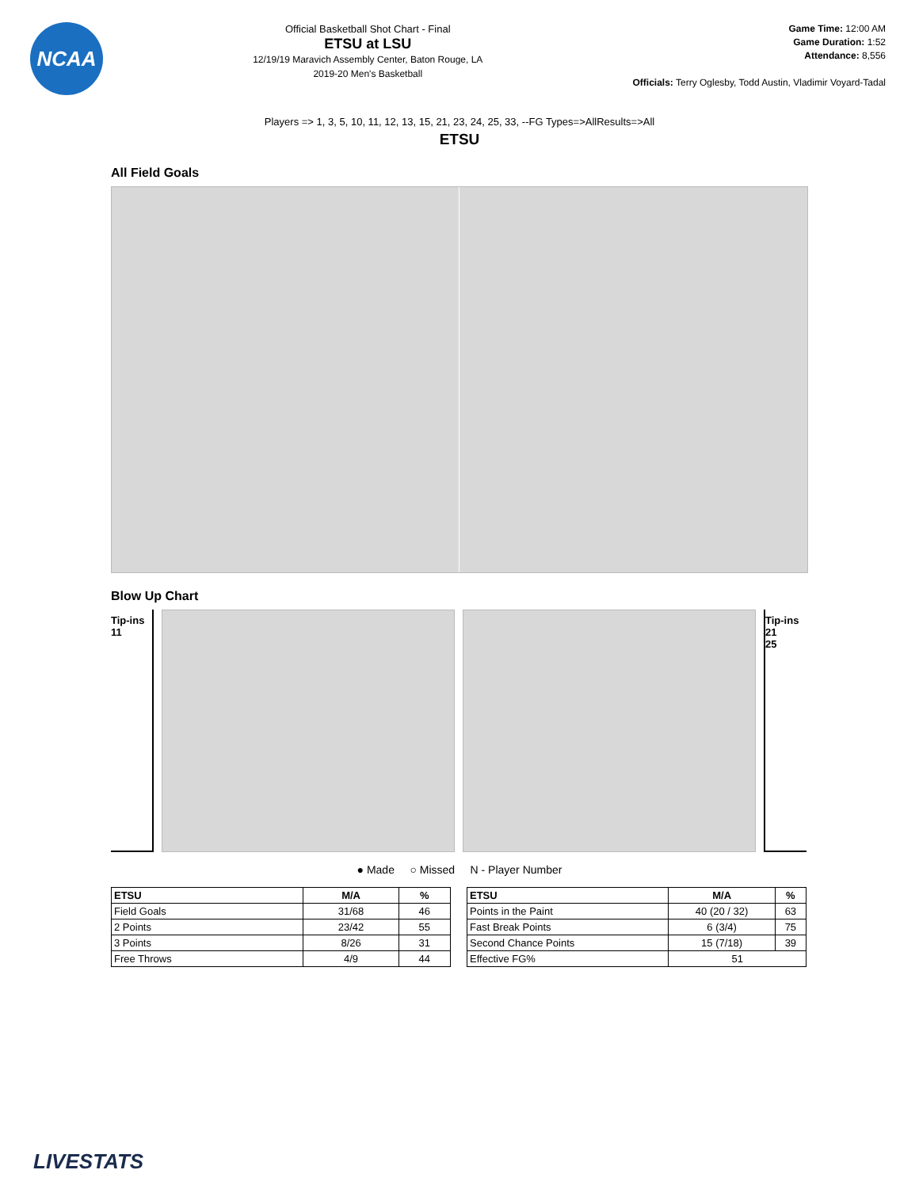NCAA
Official Basketball Shot Chart - Final
ETSU at LSU
12/19/19 Maravich Assembly Center, Baton Rouge, LA
2019-20 Men's Basketball
Game Time: 12:00 AM
Game Duration: 1:52
Attendance: 8,556
Officials: Terry Oglesby, Todd Austin, Vladimir Voyard-Tadal
Players => 1, 3, 5, 10, 11, 12, 13, 15, 21, 23, 24, 25, 33, --FG Types=>AllResults=>All
ETSU
All Field Goals
Blow Up Chart
Tip-ins
11
Tip-ins
21
25
● Made ○ Missed N - Player Number
| ETSU | M/A | % |
| --- | --- | --- |
| Field Goals | 31/68 | 46 |
| 2 Points | 23/42 | 55 |
| 3 Points | 8/26 | 31 |
| Free Throws | 4/9 | 44 |
| ETSU | M/A | % |
| --- | --- | --- |
| Points in the Paint | 40 (20 / 32) | 63 |
| Fast Break Points | 6 (3/4) | 75 |
| Second Chance Points | 15 (7/18) | 39 |
| Effective FG% | 51 | |
LIVESTATS